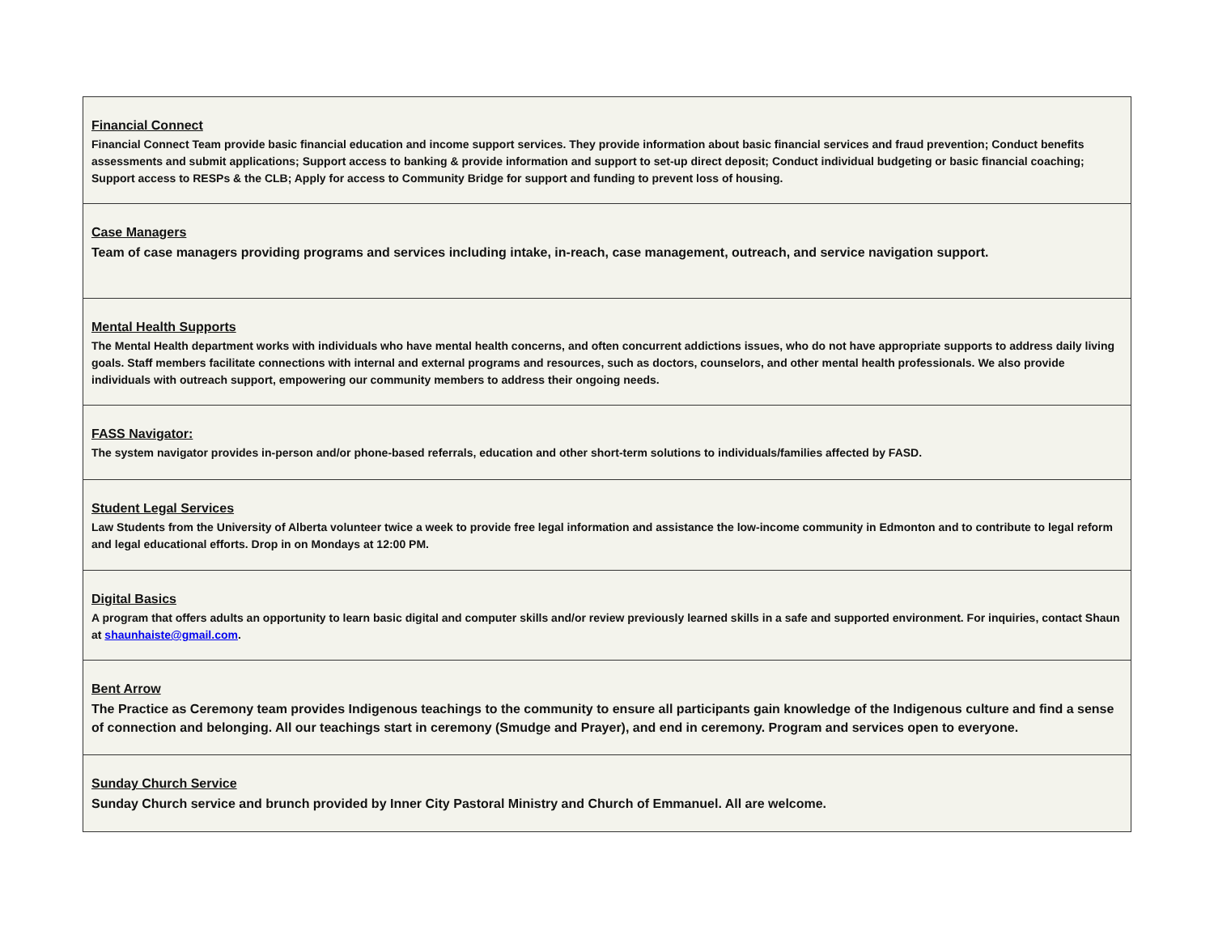| Financial Connect Financial Connect Team provide basic financial education and income support services. They provide information about basic financial services and fraud prevention; Conduct benefits assessments and submit applications; Support access to banking & provide information and support to set-up direct deposit; Conduct individual budgeting or basic financial coaching; Support access to RESPs & the CLB; Apply for access to Community Bridge for support and funding to prevent loss of housing. |
| Case Managers Team of case managers providing programs and services including intake, in-reach, case management, outreach, and service navigation support. |
| Mental Health Supports The Mental Health department works with individuals who have mental health concerns, and often concurrent addictions issues, who do not have appropriate supports to address daily living goals. Staff members facilitate connections with internal and external programs and resources, such as doctors, counselors, and other mental health professionals. We also provide individuals with outreach support, empowering our community members to address their ongoing needs. |
| FASS Navigator: The system navigator provides in-person and/or phone-based referrals, education and other short-term solutions to individuals/families affected by FASD. |
| Student Legal Services Law Students from the University of Alberta volunteer twice a week to provide free legal information and assistance the low-income community in Edmonton and to contribute to legal reform and legal educational efforts. Drop in on Mondays at 12:00 PM. |
| Digital Basics A program that offers adults an opportunity to learn basic digital and computer skills and/or review previously learned skills in a safe and supported environment. For inquiries, contact Shaun at shaunhaiste@gmail.com . |
| Bent Arrow The Practice as Ceremony team provides Indigenous teachings to the community to ensure all participants gain knowledge of the Indigenous culture and find a sense of connection and belonging. All our teachings start in ceremony (Smudge and Prayer), and end in ceremony. Program and services open to everyone. |
| Sunday Church Service Sunday Church service and brunch provided by Inner City Pastoral Ministry and Church of Emmanuel. All are welcome. |